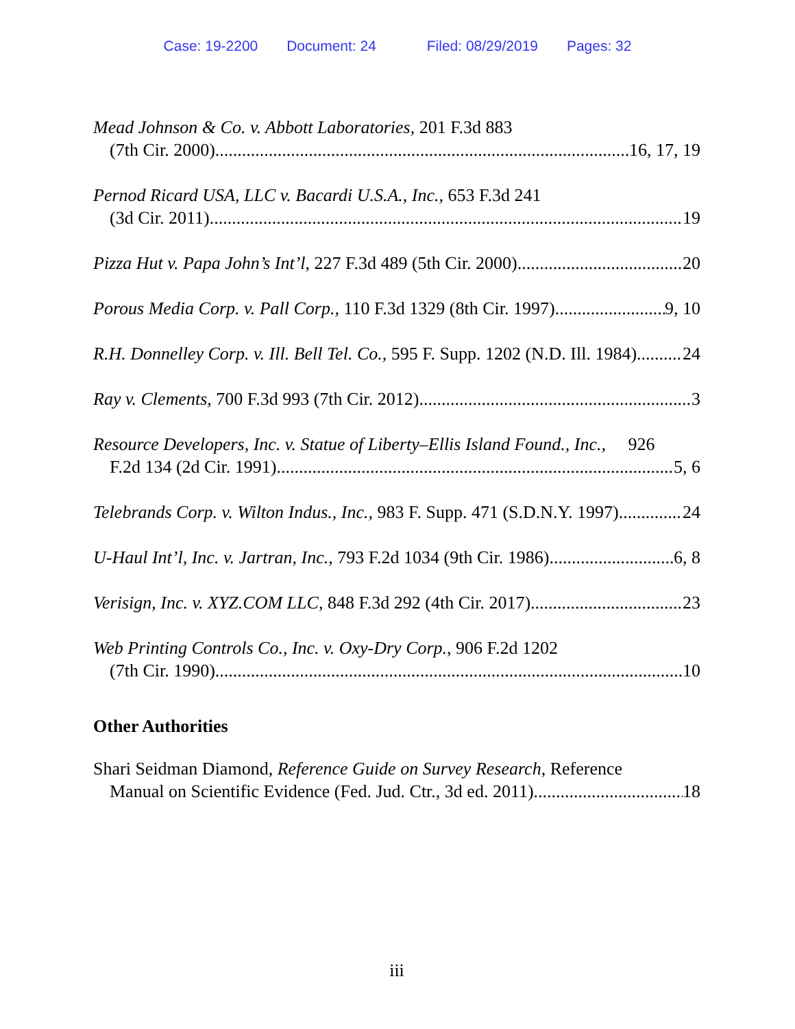Case: 19-2200 Document: 24 Filed: 08/29/2019 Pages: 32
Mead Johnson & Co. v. Abbott Laboratories, 201 F.3d 883
(7th Cir. 2000) 16, 17, 19
Pernod Ricard USA, LLC v. Bacardi U.S.A., Inc., 653 F.3d 241
(3d Cir. 2011) 19
Pizza Hut v. Papa John’s Int’l, 227 F.3d 489 (5th Cir. 2000) 20
Porous Media Corp. v. Pall Corp., 110 F.3d 1329 (8th Cir. 1997) 9, 10
R.H. Donnelley Corp. v. Ill. Bell Tel. Co., 595 F. Supp. 1202 (N.D. Ill. 1984) 24
Ray v. Clements, 700 F.3d 993 (7th Cir. 2012) 3
Resource Developers, Inc. v. Statue of Liberty–Ellis Island Found., Inc., 926
F.2d 134 (2d Cir. 1991) 5, 6
Telebrands Corp. v. Wilton Indus., Inc., 983 F. Supp. 471 (S.D.N.Y. 1997) 24
U-Haul Int’l, Inc. v. Jartran, Inc., 793 F.2d 1034 (9th Cir. 1986) 6, 8
Verisign, Inc. v. XYZ.COM LLC, 848 F.3d 292 (4th Cir. 2017) 23
Web Printing Controls Co., Inc. v. Oxy-Dry Corp., 906 F.2d 1202
(7th Cir. 1990) 10
Other Authorities
Shari Seidman Diamond, Reference Guide on Survey Research, Reference
Manual on Scientific Evidence (Fed. Jud. Ctr., 3d ed. 2011) 18
iii